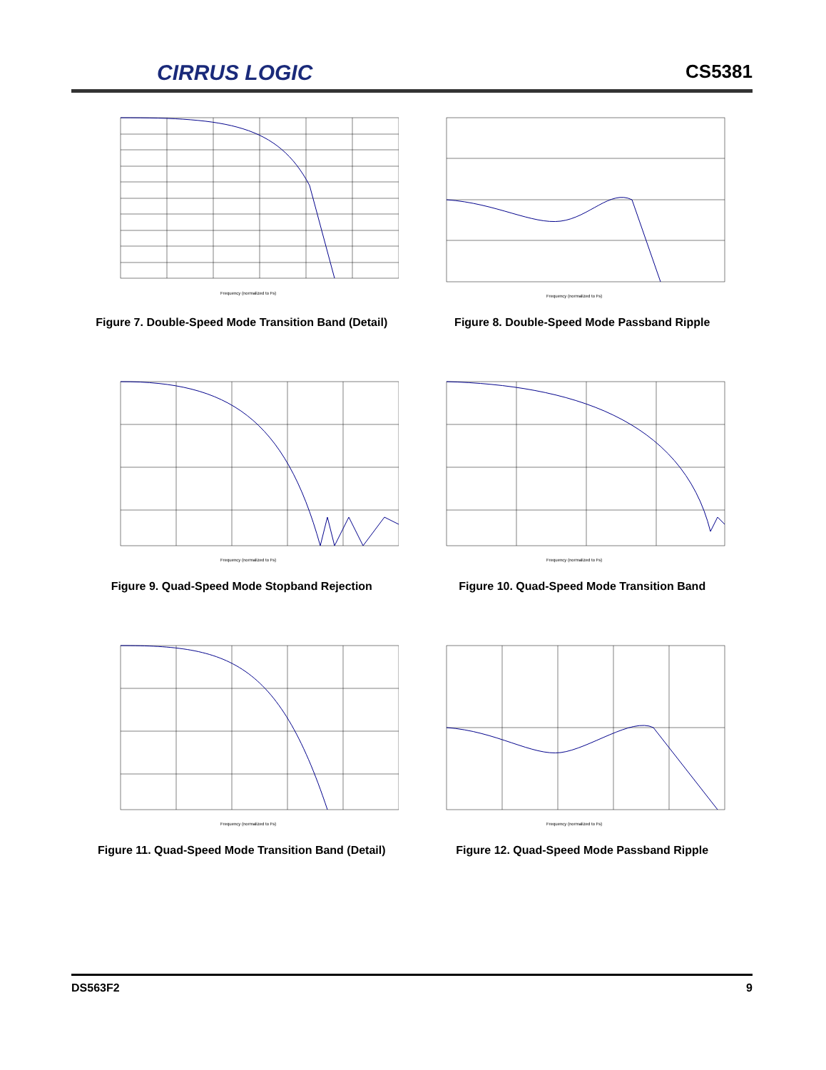CIRRUS LOGIC
CS5381
Frequency (normalized to Fs)
Figure 7. Double-Speed Mode Transition Band (Detail)
Frequency (normalized to Fs)
Figure 8. Double-Speed Mode Passband Ripple
Frequency (normalized to Fs)
Figure 9. Quad-Speed Mode Stopband Rejection
Frequency (normalized to Fs)
Figure 10. Quad-Speed Mode Transition Band
Frequency (normalized to Fs)
Figure 11. Quad-Speed Mode Transition Band (Detail)
Frequency (normalized to Fs)
Figure 12. Quad-Speed Mode Passband Ripple
DS563F2 9